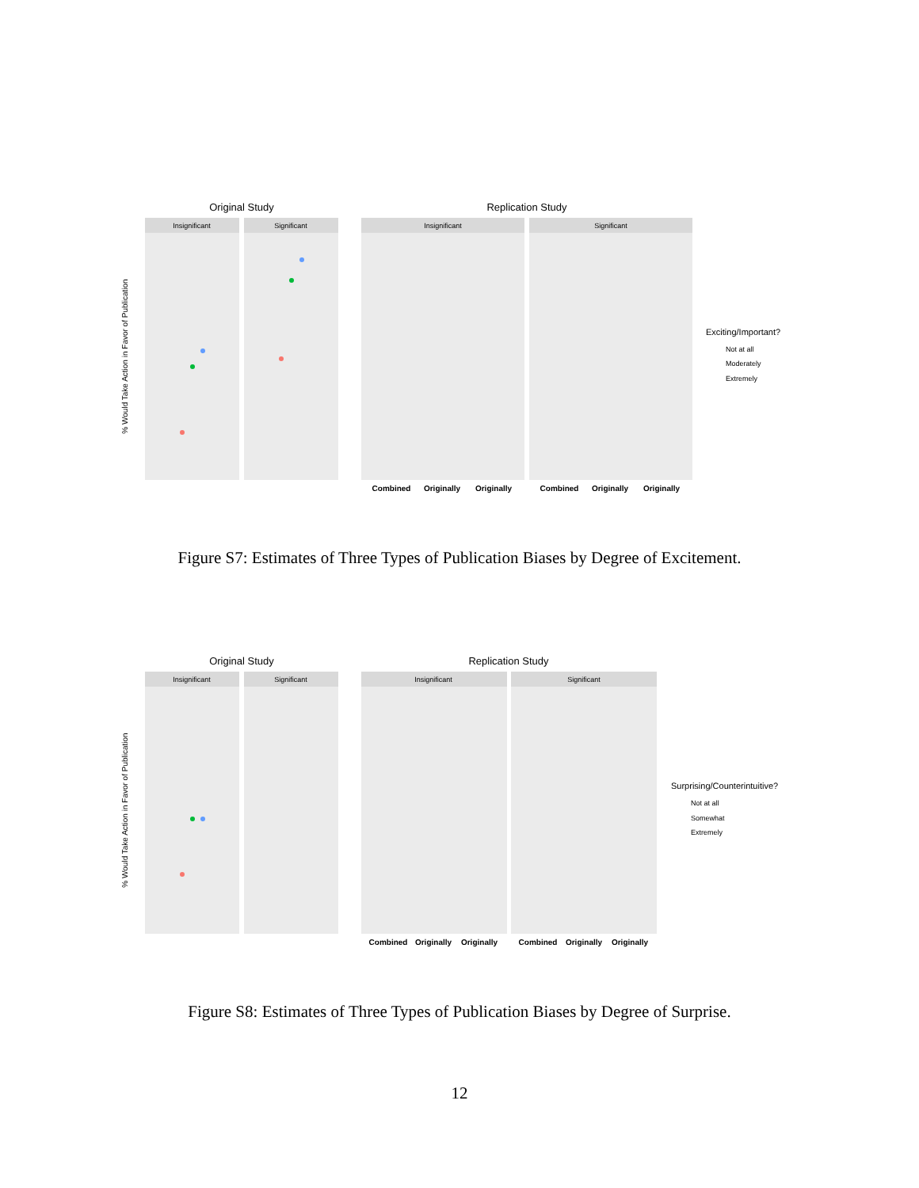Original Study
Replication Study
Insignificant
Significant
Insignificant
Significant
% Would Take Action in Favor of Publication
Combined
Originally
Originally
Combined
Originally
Originally
Exciting/Important?
Not at all
Moderately
Extremely
Figure S7: Estimates of Three Types of Publication Biases by Degree of Excitement.
Original Study
Replication Study
Insignificant
Significant
Insignificant
Significant
% Would Take Action in Favor of Publication
Combined
Originally
Originally
Combined
Originally
Originally
Surprising/Counterintuitive?
Not at all
Somewhat
Extremely
Figure S8: Estimates of Three Types of Publication Biases by Degree of Surprise.
12